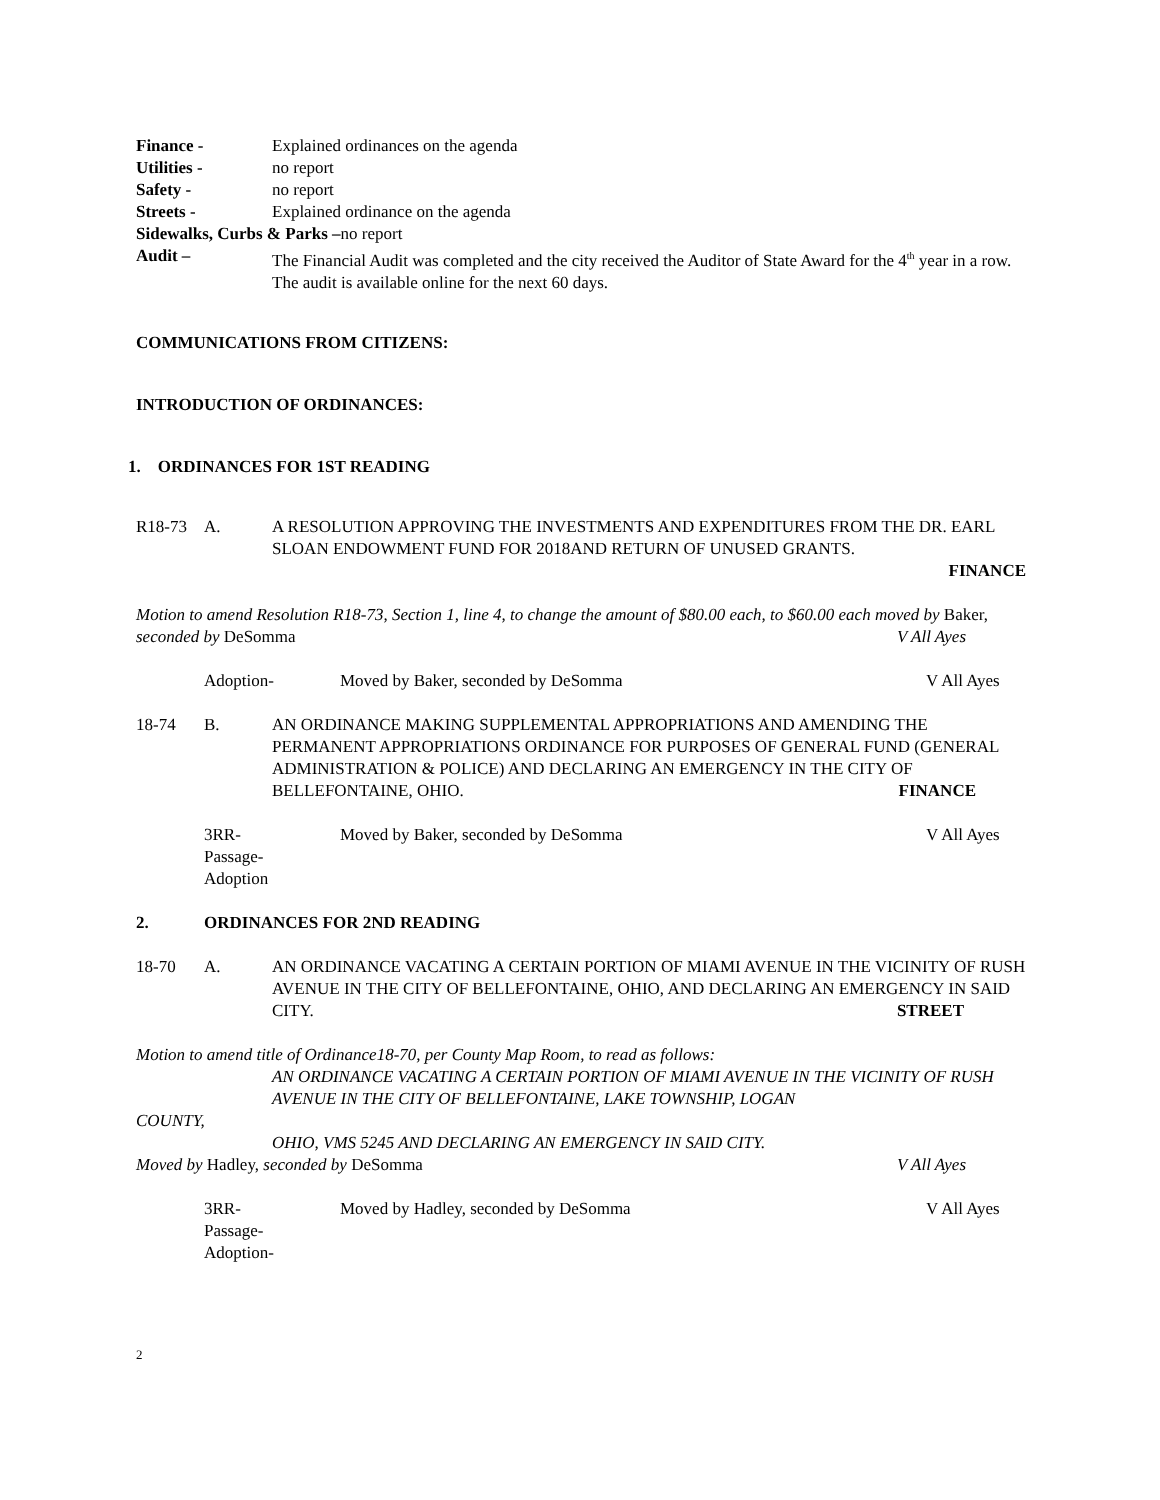Finance - Explained ordinances on the agenda
Utilities - no report
Safety - no report
Streets - Explained ordinance on the agenda
Sidewalks, Curbs & Parks –no report
Audit – The Financial Audit was completed and the city received the Auditor of State Award for the 4<sup>th</sup> year in a row. The audit is available online for the next 60 days.
COMMUNICATIONS FROM CITIZENS:
INTRODUCTION OF ORDINANCES:
1. ORDINANCES FOR 1ST READING
R18-73 A. A RESOLUTION APPROVING THE INVESTMENTS AND EXPENDITURES FROM THE DR. EARL SLOAN ENDOWMENT FUND FOR 2018AND RETURN OF UNUSED GRANTS.
FINANCE
Motion to amend Resolution R18-73, Section 1, line 4, to change the amount of $80.00 each, to $60.00 each moved by Baker, seconded by DeSomma V All Ayes
Adoption- Moved by Baker, seconded by DeSomma
V All Ayes
18-74 B. AN ORDINANCE MAKING SUPPLEMENTAL APPROPRIATIONS AND AMENDING THE PERMANENT APPROPRIATIONS ORDINANCE FOR PURPOSES OF GENERAL FUND (GENERAL ADMINISTRATION & POLICE) AND DECLARING AN EMERGENCY IN THE CITY OF BELLEFONTAINE, OHIO. FINANCE
3RR-
Passage-
Adoption
Moved by Baker, seconded by DeSomma
V All Ayes
2. ORDINANCES FOR 2ND READING
18-70 A. AN ORDINANCE VACATING A CERTAIN PORTION OF MIAMI AVENUE IN THE VICINITY OF RUSH AVENUE IN THE CITY OF BELLEFONTAINE, OHIO, AND DECLARING AN EMERGENCY IN SAID CITY. STREET
Motion to amend title of Ordinance18-70, per County Map Room, to read as follows:
AN ORDINANCE VACATING A CERTAIN PORTION OF MIAMI AVENUE IN THE VICINITY OF RUSH AVENUE IN THE CITY OF BELLEFONTAINE, LAKE TOWNSHIP, LOGAN
COUNTY,
OHIO, VMS 5245 AND DECLARING AN EMERGENCY IN SAID CITY.
Moved by Hadley, seconded by DeSomma V All Ayes
3RR-
Passage-
Adoption-
Moved by Hadley, seconded by DeSomma
V All Ayes
2